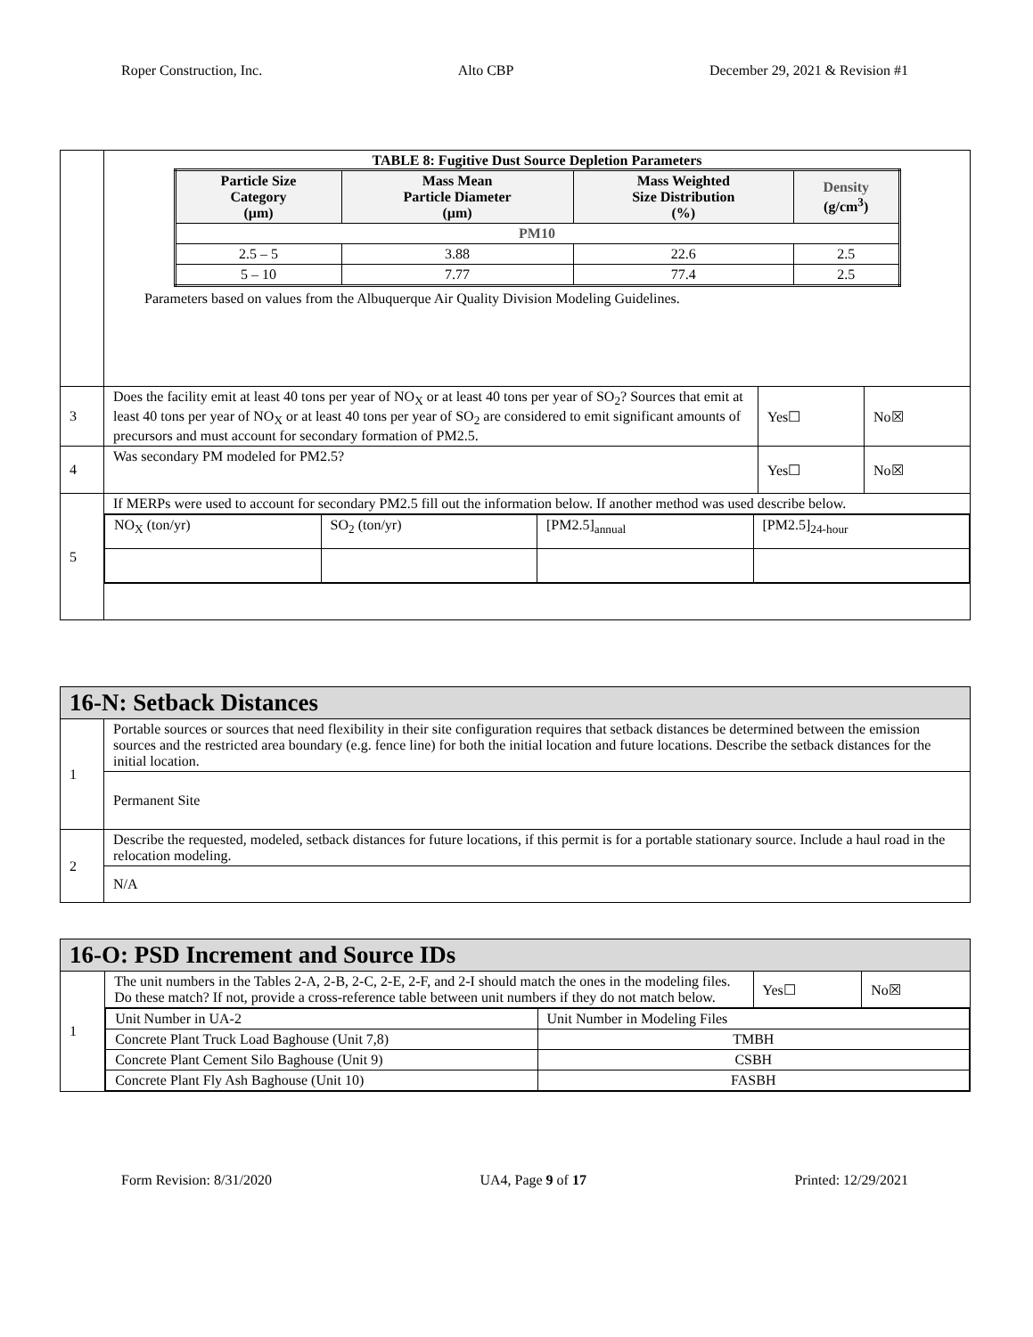Roper Construction, Inc. Alto CBP December 29, 2021 & Revision #1
| | TABLE 8: Fugitive Dust Source Depletion Parameters / Particle Size Category (µm) / Mass Mean Particle Diameter (µm) / Mass Weighted Size Distribution (%) / Density (g/cm<sup>3</sup>) / / --- / --- / --- / --- / / PM10 / / / / / 2.5 – 5 / 3.88 / 22.6 / 2.5 / / 5 – 10 / 7.77 / 77.4 / 2.5 / Parameters based on values from the Albuquerque Air Quality Division Modeling Guidelines. | | |
| 3 | Does the facility emit at least 40 tons per year of NO<sub>X</sub> or at least 40 tons per year of SO<sub>2</sub>? Sources that emit at least 40 tons per year of NO<sub>X</sub> or at least 40 tons per year of SO<sub>2</sub> are considered to emit significant amounts of precursors and must account for secondary formation of PM2.5. | Yes☐ | No☒ |
| 4 | Was secondary PM modeled for PM2.5? | Yes☐ | No☒ |
| 5 | If MERPs were used to account for secondary PM2.5 fill out the information below. If another method was used describe below. | | |
| | / NO<sub>X</sub> (ton/yr) / SO<sub>2</sub> (ton/yr) / [PM2.5]<sub>annual</sub> / [PM2.5]<sub>24-hour</sub> / | | |
| 16-N: Setback Distances | |
| 1 | Portable sources or sources that need flexibility in their site configuration requires that setback distances be determined between the emission sources and the restricted area boundary (e.g. fence line) for both the initial location and future locations. Describe the setback distances for the initial location. |
| | Permanent Site |
| 2 | Describe the requested, modeled, setback distances for future locations, if this permit is for a portable stationary source. Include a haul road in the relocation modeling. |
| | N/A |
| 16-O: PSD Increment and Source IDs | | | |
| 1 | The unit numbers in the Tables 2-A, 2-B, 2-C, 2-E, 2-F, and 2-I should match the ones in the modeling files. Do these match? If not, provide a cross-reference table between unit numbers if they do not match below. | Yes☐ | No☒ |
| | / Unit Number in UA-2 / Unit Number in Modeling Files / / Concrete Plant Truck Load Baghouse (Unit 7,8) / TMBH / / Concrete Plant Cement Silo Baghouse (Unit 9) / CSBH / / Concrete Plant Fly Ash Baghouse (Unit 10) / FASBH / | | |
Form Revision: 8/31/2020 UA4, Page 9 of 17 Printed: 12/29/2021